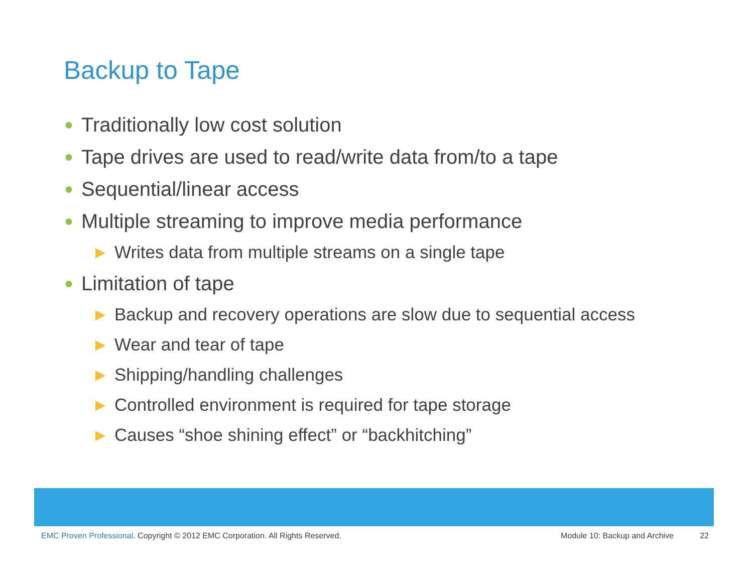Backup to Tape
● Traditionally low cost solution
● Tape drives are used to read/write data from/to a tape
● Sequential/linear access
● Multiple streaming to improve media performance
▶ Writes data from multiple streams on a single tape
● Limitation of tape
▶ Backup and recovery operations are slow due to sequential access
▶ Wear and tear of tape
▶ Shipping/handling challenges
▶ Controlled environment is required for tape storage
▶ Causes “shoe shining effect” or “backhitching”
EMC Proven Professional. Copyright © 2012 EMC Corporation. All Rights Reserved.
Module 10: Backup and Archive 22